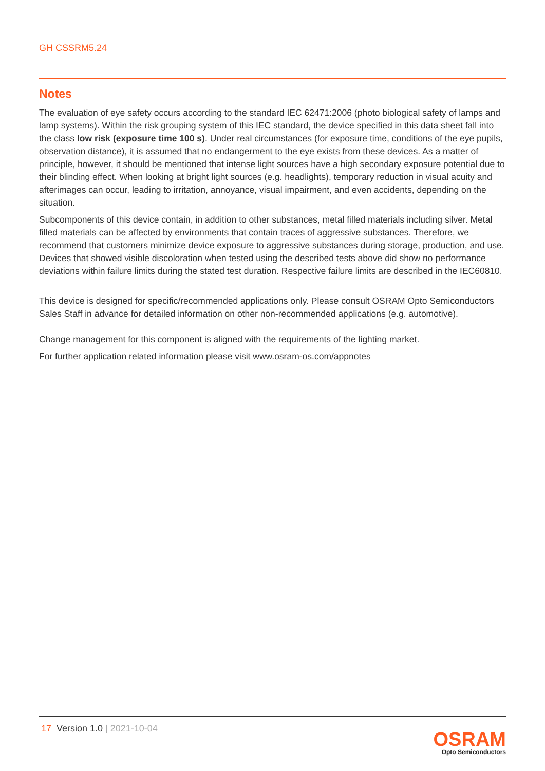GH CSSRM5.24
Notes
The evaluation of eye safety occurs according to the standard IEC 62471:2006 (photo biological safety of lamps and lamp systems). Within the risk grouping system of this IEC standard, the device specified in this data sheet fall into the class low risk (exposure time 100 s). Under real circumstances (for exposure time, conditions of the eye pupils, observation distance), it is assumed that no endangerment to the eye exists from these devices. As a matter of principle, however, it should be mentioned that intense light sources have a high secondary exposure potential due to their blinding effect. When looking at bright light sources (e.g. headlights), temporary reduction in visual acuity and afterimages can occur, leading to irritation, annoyance, visual impairment, and even accidents, depending on the situation.
Subcomponents of this device contain, in addition to other substances, metal filled materials including silver. Metal filled materials can be affected by environments that contain traces of aggressive substances. Therefore, we recommend that customers minimize device exposure to aggressive substances during storage, production, and use. Devices that showed visible discoloration when tested using the described tests above did show no performance deviations within failure limits during the stated test duration. Respective failure limits are described in the IEC60810.
This device is designed for specific/recommended applications only. Please consult OSRAM Opto Semiconductors Sales Staff in advance for detailed information on other non-recommended applications (e.g. automotive).
Change management for this component is aligned with the requirements of the lighting market.
For further application related information please visit www.osram-os.com/appnotes
17 Version 1.0 | 2021-10-04
OSRAM
Opto Semiconductors